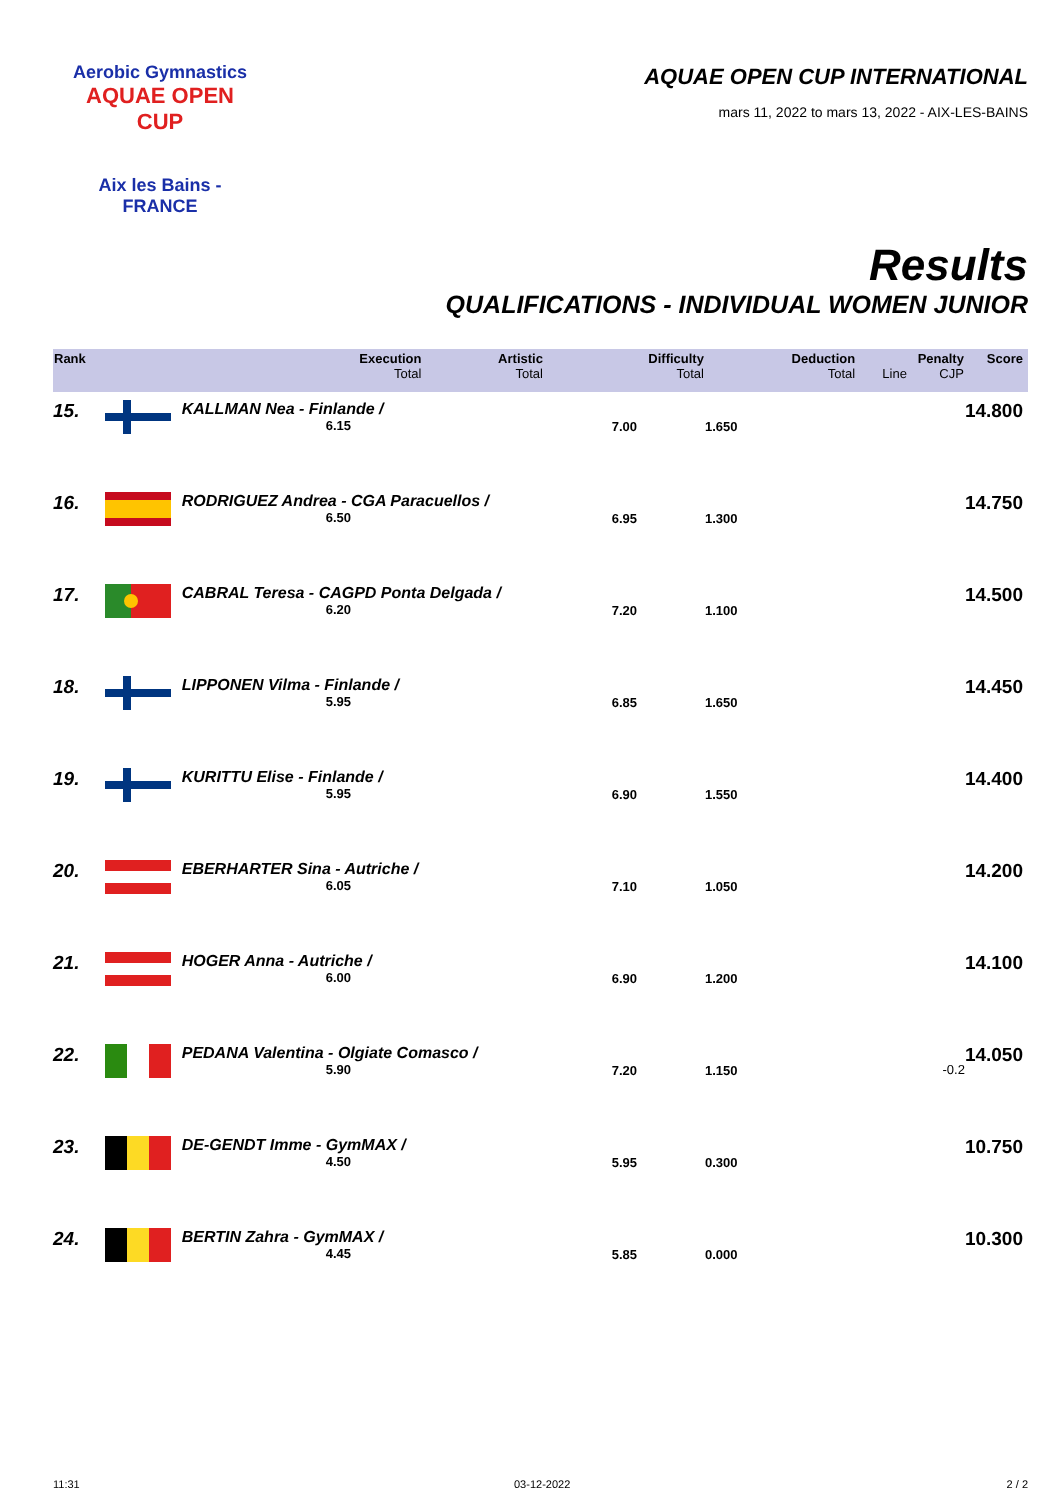Aerobic Gymnastics
AQUAE OPEN CUP
Aix les Bains - FRANCE
AQUAE OPEN CUP INTERNATIONAL
mars 11, 2022 to mars 13, 2022 - AIX-LES-BAINS
Results
QUALIFICATIONS - INDIVIDUAL WOMEN JUNIOR
| Rank | | Execution Total | Artistic Total | Difficulty Total | Deduction Total | Line | Penalty CJP | Score |
| --- | --- | --- | --- | --- | --- | --- | --- | --- |
| 15. | | KALLMAN Nea - Finlande / 6.15 | | 7.00 | 1.650 | | | 14.800 |
| 16. | | RODRIGUEZ Andrea - CGA Paracuellos / 6.50 | | 6.95 | 1.300 | | | 14.750 |
| 17. | | CABRAL Teresa - CAGPD Ponta Delgada / 6.20 | | 7.20 | 1.100 | | | 14.500 |
| 18. | | LIPPONEN Vilma - Finlande / 5.95 | | 6.85 | 1.650 | | | 14.450 |
| 19. | | KURITTU Elise - Finlande / 5.95 | | 6.90 | 1.550 | | | 14.400 |
| 20. | | EBERHARTER Sina - Autriche / 6.05 | | 7.10 | 1.050 | | | 14.200 |
| 21. | | HOGER Anna - Autriche / 6.00 | | 6.90 | 1.200 | | | 14.100 |
| 22. | | PEDANA Valentina - Olgiate Comasco / 5.90 | | 7.20 | 1.150 | | -0.2 | 14.050 |
| 23. | | DE-GENDT Imme - GymMAX / 4.50 | | 5.95 | 0.300 | | | 10.750 |
| 24. | | BERTIN Zahra - GymMAX / 4.45 | | 5.85 | 0.000 | | | 10.300 |
11:31 03-12-2022 2 / 2